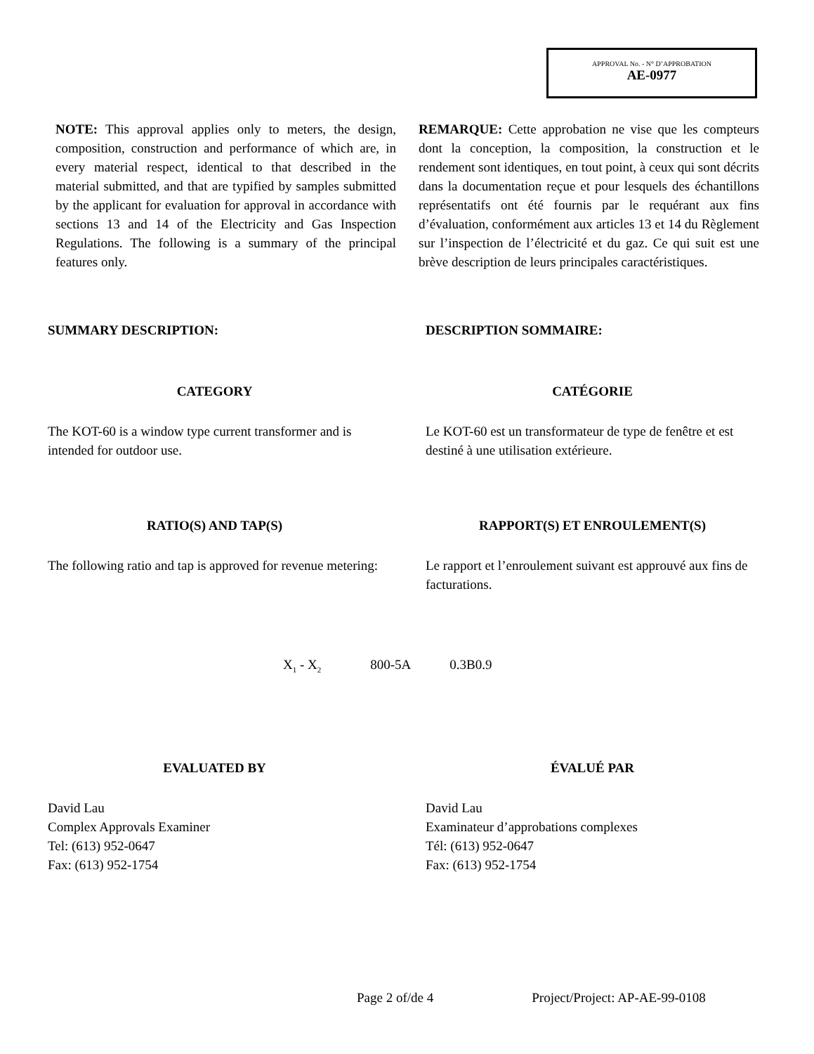APPROVAL No. - N° D’APPROBATION
AE-0977
NOTE: This approval applies only to meters, the design, composition, construction and performance of which are, in every material respect, identical to that described in the material submitted, and that are typified by samples submitted by the applicant for evaluation for approval in accordance with sections 13 and 14 of the Electricity and Gas Inspection Regulations. The following is a summary of the principal features only.
REMARQUE: Cette approbation ne vise que les compteurs dont la conception, la composition, la construction et le rendement sont identiques, en tout point, à ceux qui sont décrits dans la documentation reçue et pour lesquels des échantillons représentatifs ont été fournis par le requérant aux fins d’évaluation, conformément aux articles 13 et 14 du Règlement sur l’inspection de l’électricité et du gaz. Ce qui suit est une brève description de leurs principales caractéristiques.
SUMMARY DESCRIPTION: DESCRIPTION SOMMAIRE:
CATEGORY CATÉGORIE
The KOT-60 is a window type current transformer and is intended for outdoor use.
Le KOT-60 est un transformateur de type de fenêtre et est destiné à une utilisation extérieure.
RATIO(S) AND TAP(S) RAPPORT(S) ET ENROULEMENT(S)
The following ratio and tap is approved for revenue metering:
Le rapport et l’enroulement suivant est approuvé aux fins de facturations.
X<sub>1</sub> - X<sub>2</sub> 800-5A 0.3B0.9
EVALUATED BY ÉVALUÉ PAR
David Lau
Complex Approvals Examiner
Tel: (613) 952-0647
Fax: (613) 952-1754
David Lau
Examinateur d’approbations complexes
Tél: (613) 952-0647
Fax: (613) 952-1754
Page 2 of/de 4 Project/Project: AP-AE-99-0108